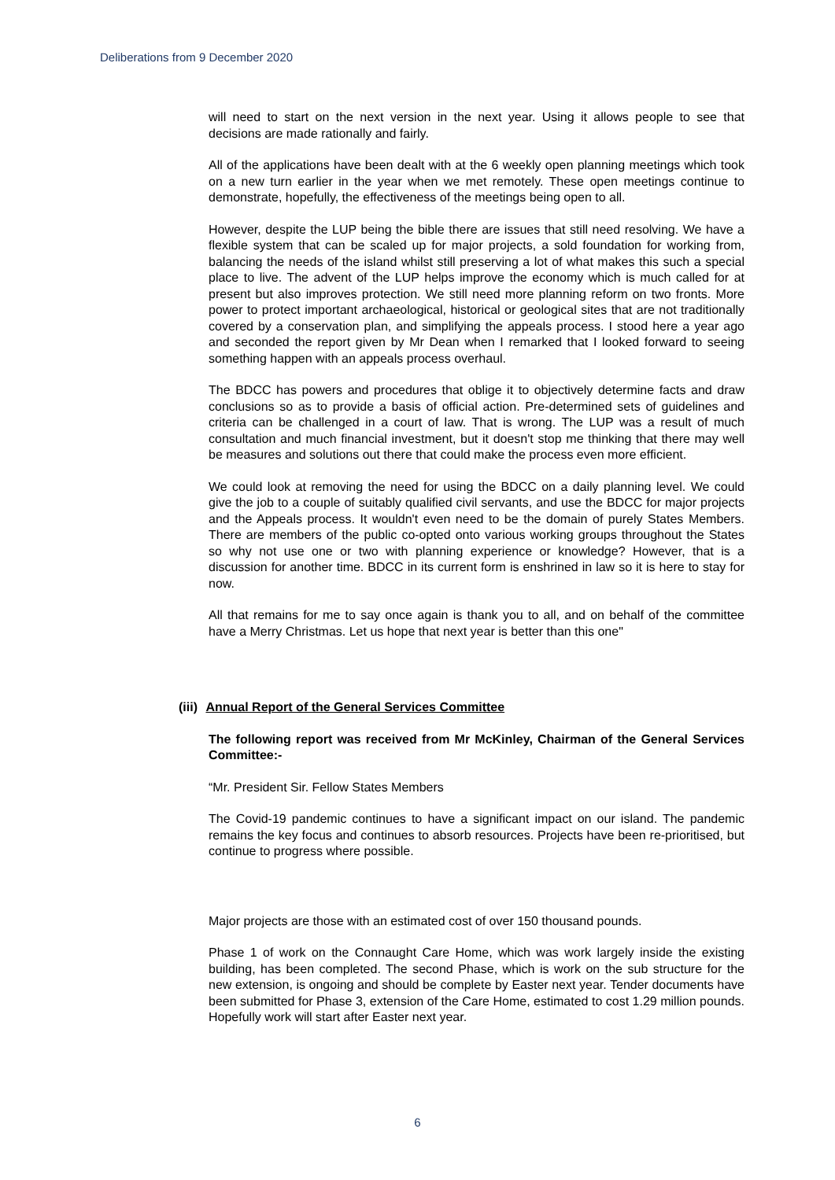Deliberations from 9 December 2020
will need to start on the next version in the next year. Using it allows people to see that decisions are made rationally and fairly.
All of the applications have been dealt with at the 6 weekly open planning meetings which took on a new turn earlier in the year when we met remotely. These open meetings continue to demonstrate, hopefully, the effectiveness of the meetings being open to all.
However, despite the LUP being the bible there are issues that still need resolving. We have a flexible system that can be scaled up for major projects, a sold foundation for working from, balancing the needs of the island whilst still preserving a lot of what makes this such a special place to live. The advent of the LUP helps improve the economy which is much called for at present but also improves protection. We still need more planning reform on two fronts. More power to protect important archaeological, historical or geological sites that are not traditionally covered by a conservation plan, and simplifying the appeals process. I stood here a year ago and seconded the report given by Mr Dean when I remarked that I looked forward to seeing something happen with an appeals process overhaul.
The BDCC has powers and procedures that oblige it to objectively determine facts and draw conclusions so as to provide a basis of official action. Pre-determined sets of guidelines and criteria can be challenged in a court of law. That is wrong. The LUP was a result of much consultation and much financial investment, but it doesn't stop me thinking that there may well be measures and solutions out there that could make the process even more efficient.
We could look at removing the need for using the BDCC on a daily planning level. We could give the job to a couple of suitably qualified civil servants, and use the BDCC for major projects and the Appeals process. It wouldn't even need to be the domain of purely States Members. There are members of the public co-opted onto various working groups throughout the States so why not use one or two with planning experience or knowledge? However, that is a discussion for another time. BDCC in its current form is enshrined in law so it is here to stay for now.
All that remains for me to say once again is thank you to all, and on behalf of the committee have a Merry Christmas. Let us hope that next year is better than this one"
(iii) Annual Report of the General Services Committee
The following report was received from Mr McKinley, Chairman of the General Services Committee:-
“Mr. President Sir. Fellow States Members
The Covid-19 pandemic continues to have a significant impact on our island. The pandemic remains the key focus and continues to absorb resources. Projects have been re-prioritised, but continue to progress where possible.
Major projects are those with an estimated cost of over 150 thousand pounds.
Phase 1 of work on the Connaught Care Home, which was work largely inside the existing building, has been completed. The second Phase, which is work on the sub structure for the new extension, is ongoing and should be complete by Easter next year. Tender documents have been submitted for Phase 3, extension of the Care Home, estimated to cost 1.29 million pounds. Hopefully work will start after Easter next year.
6